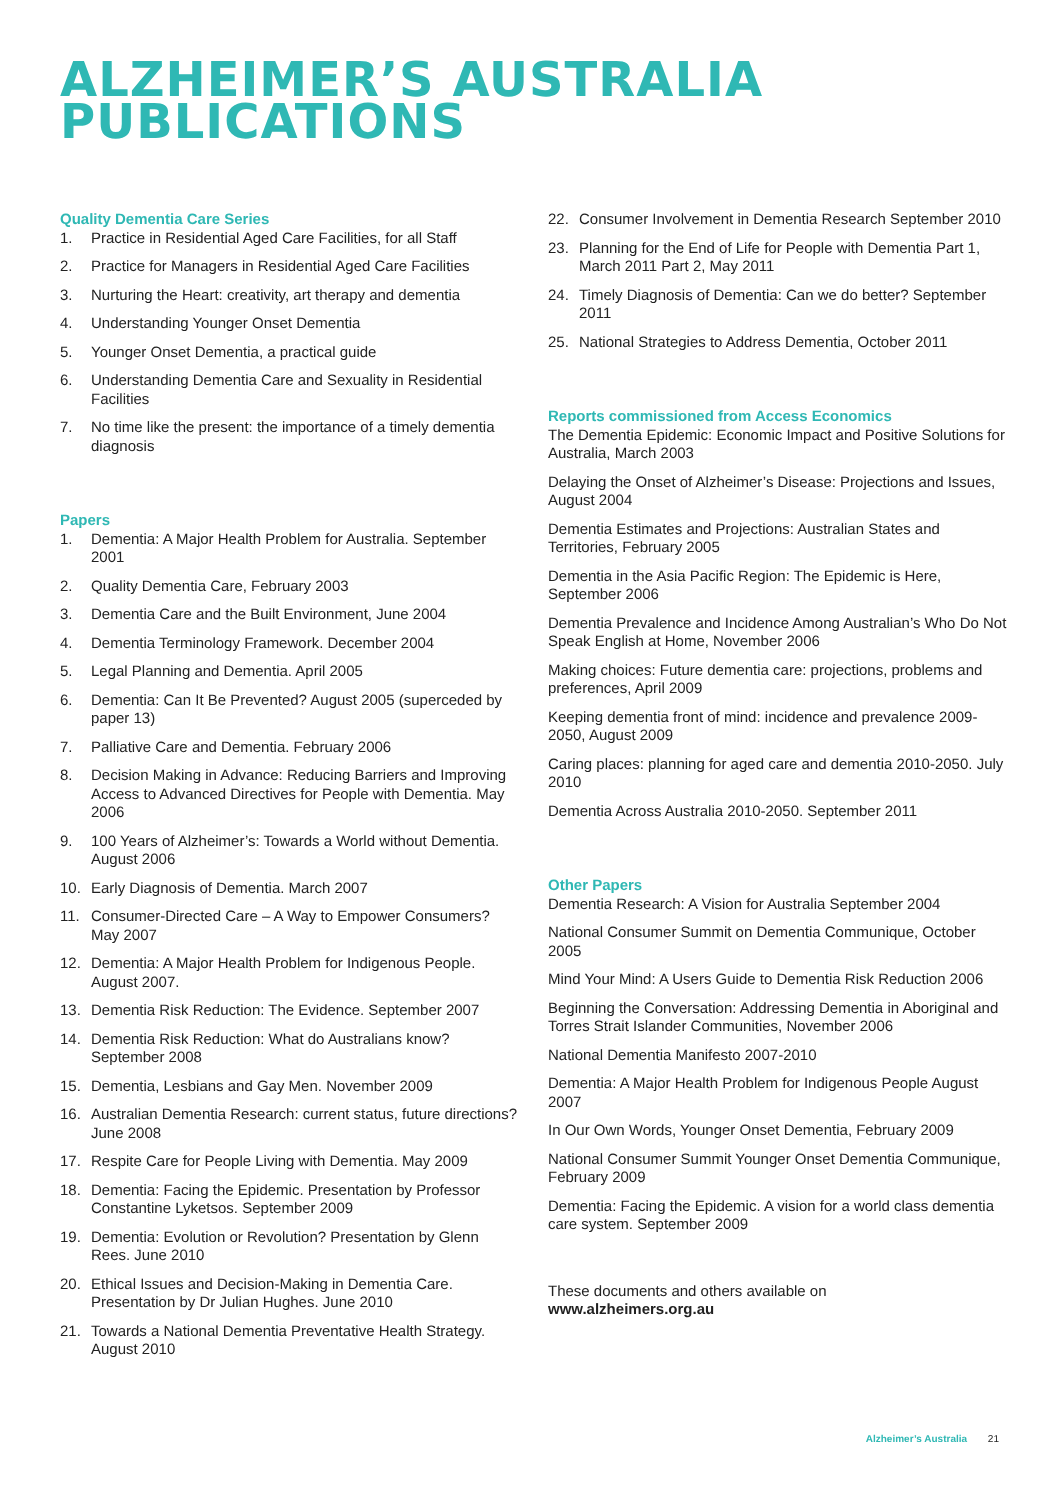ALZHEIMER’S AUSTRALIA
PUBLICATIONS
Quality Dementia Care Series
1. Practice in Residential Aged Care Facilities, for all Staff
2. Practice for Managers in Residential Aged Care Facilities
3. Nurturing the Heart: creativity, art therapy and dementia
4. Understanding Younger Onset Dementia
5. Younger Onset Dementia, a practical guide
6. Understanding Dementia Care and Sexuality in Residential Facilities
7. No time like the present: the importance of a timely dementia diagnosis
Papers
1. Dementia: A Major Health Problem for Australia. September 2001
2. Quality Dementia Care, February 2003
3. Dementia Care and the Built Environment, June 2004
4. Dementia Terminology Framework. December 2004
5. Legal Planning and Dementia. April 2005
6. Dementia: Can It Be Prevented? August 2005 (superceded by paper 13)
7. Palliative Care and Dementia. February 2006
8. Decision Making in Advance: Reducing Barriers and Improving Access to Advanced Directives for People with Dementia. May 2006
9. 100 Years of Alzheimer’s: Towards a World without Dementia. August 2006
10. Early Diagnosis of Dementia. March 2007
11. Consumer-Directed Care – A Way to Empower Consumers? May 2007
12. Dementia: A Major Health Problem for Indigenous People. August 2007.
13. Dementia Risk Reduction: The Evidence. September 2007
14. Dementia Risk Reduction: What do Australians know? September 2008
15. Dementia, Lesbians and Gay Men. November 2009
16. Australian Dementia Research: current status, future directions? June 2008
17. Respite Care for People Living with Dementia. May 2009
18. Dementia: Facing the Epidemic. Presentation by Professor Constantine Lyketsos. September 2009
19. Dementia: Evolution or Revolution? Presentation by Glenn Rees. June 2010
20. Ethical Issues and Decision-Making in Dementia Care. Presentation by Dr Julian Hughes. June 2010
21. Towards a National Dementia Preventative Health Strategy. August 2010
22. Consumer Involvement in Dementia Research September 2010
23. Planning for the End of Life for People with Dementia Part 1, March 2011 Part 2, May 2011
24. Timely Diagnosis of Dementia: Can we do better? September 2011
25. National Strategies to Address Dementia, October 2011
Reports commissioned from Access Economics
The Dementia Epidemic: Economic Impact and Positive Solutions for Australia, March 2003
Delaying the Onset of Alzheimer’s Disease: Projections and Issues, August 2004
Dementia Estimates and Projections: Australian States and Territories, February 2005
Dementia in the Asia Pacific Region: The Epidemic is Here, September 2006
Dementia Prevalence and Incidence Among Australian’s Who Do Not Speak English at Home, November 2006
Making choices: Future dementia care: projections, problems and preferences, April 2009
Keeping dementia front of mind: incidence and prevalence 2009-2050, August 2009
Caring places: planning for aged care and dementia 2010-2050. July 2010
Dementia Across Australia 2010-2050. September 2011
Other Papers
Dementia Research: A Vision for Australia September 2004
National Consumer Summit on Dementia Communique, October 2005
Mind Your Mind: A Users Guide to Dementia Risk Reduction 2006
Beginning the Conversation: Addressing Dementia in Aboriginal and Torres Strait Islander Communities, November 2006
National Dementia Manifesto 2007-2010
Dementia: A Major Health Problem for Indigenous People August 2007
In Our Own Words, Younger Onset Dementia, February 2009
National Consumer Summit Younger Onset Dementia Communique, February 2009
Dementia: Facing the Epidemic. A vision for a world class dementia care system. September 2009
These documents and others available on
www.alzheimers.org.au
Alzheimer’s Australia 21